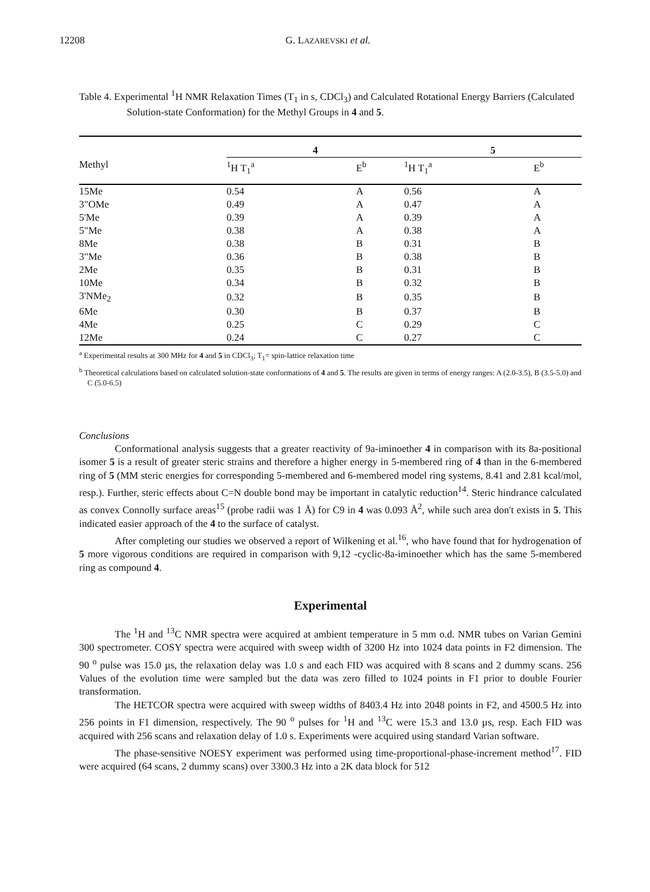12208 G. LAZAREVSKI et al.
Table 4. Experimental <sup>1</sup>H NMR Relaxation Times (T<sub>1</sub> in s, CDCl<sub>3</sub>) and Calculated Rotational Energy Barriers (Calculated Solution-state Conformation) for the Methyl Groups in 4 and 5.
| Methyl | 4 | | 5 | |
| --- | --- | --- | --- | --- |
| | <sup>1</sup>H T<sub>1</sub><sup>a</sup> | E<sup>b</sup> | <sup>1</sup>H T<sub>1</sub><sup>a</sup> | E<sup>b</sup> |
| 15Me | 0.54 | A | 0.56 | A |
| 3"OMe | 0.49 | A | 0.47 | A |
| 5'Me | 0.39 | A | 0.39 | A |
| 5"Me | 0.38 | A | 0.38 | A |
| 8Me | 0.38 | B | 0.31 | B |
| 3"Me | 0.36 | B | 0.38 | B |
| 2Me | 0.35 | B | 0.31 | B |
| 10Me | 0.34 | B | 0.32 | B |
| 3'NMe<sub>2</sub> | 0.32 | B | 0.35 | B |
| 6Me | 0.30 | B | 0.37 | B |
| 4Me | 0.25 | C | 0.29 | C |
| 12Me | 0.24 | C | 0.27 | C |
<sup>a</sup> Experimental results at 300 MHz for 4 and 5 in CDCl<sub>3</sub>; T<sub>1</sub>= spin-lattice relaxation time
<sup>b</sup> Theoretical calculations based on calculated solution-state conformations of 4 and 5. The results are given in terms of energy ranges: A (2.0-3.5), B (3.5-5.0) and C (5.0-6.5)
Conclusions
Conformational analysis suggests that a greater reactivity of 9a-iminoether 4 in comparison with its 8a-positional isomer 5 is a result of greater steric strains and therefore a higher energy in 5-membered ring of 4 than in the 6-membered ring of 5 (MM steric energies for corresponding 5-membered and 6-membered model ring systems, 8.41 and 2.81 kcal/mol, resp.). Further, steric effects about C=N double bond may be important in catalytic reduction<sup>14</sup>. Steric hindrance calculated as convex Connolly surface areas<sup>15</sup> (probe radii was 1 Å) for C9 in 4 was 0.093 Å<sup>2</sup>, while such area don't exists in 5. This indicated easier approach of the 4 to the surface of catalyst.
After completing our studies we observed a report of Wilkening et al.<sup>16</sup>, who have found that for hydrogenation of 5 more vigorous conditions are required in comparison with 9,12 -cyclic-8a-iminoether which has the same 5-membered ring as compound 4.
Experimental
The <sup>1</sup>H and <sup>13</sup>C NMR spectra were acquired at ambient temperature in 5 mm o.d. NMR tubes on Varian Gemini 300 spectrometer. COSY spectra were acquired with sweep width of 3200 Hz into 1024 data points in F2 dimension. The 90 <sup>o</sup> pulse was 15.0 µs, the relaxation delay was 1.0 s and each FID was acquired with 8 scans and 2 dummy scans. 256 Values of the evolution time were sampled but the data was zero filled to 1024 points in F1 prior to double Fourier transformation.
The HETCOR spectra were acquired with sweep widths of 8403.4 Hz into 2048 points in F2, and 4500.5 Hz into 256 points in F1 dimension, respectively. The 90 <sup>o</sup> pulses for <sup>1</sup>H and <sup>13</sup>C were 15.3 and 13.0 µs, resp. Each FID was acquired with 256 scans and relaxation delay of 1.0 s. Experiments were acquired using standard Varian software.
The phase-sensitive NOESY experiment was performed using time-proportional-phase-increment method<sup>17</sup>. FID were acquired (64 scans, 2 dummy scans) over 3300.3 Hz into a 2K data block for 512